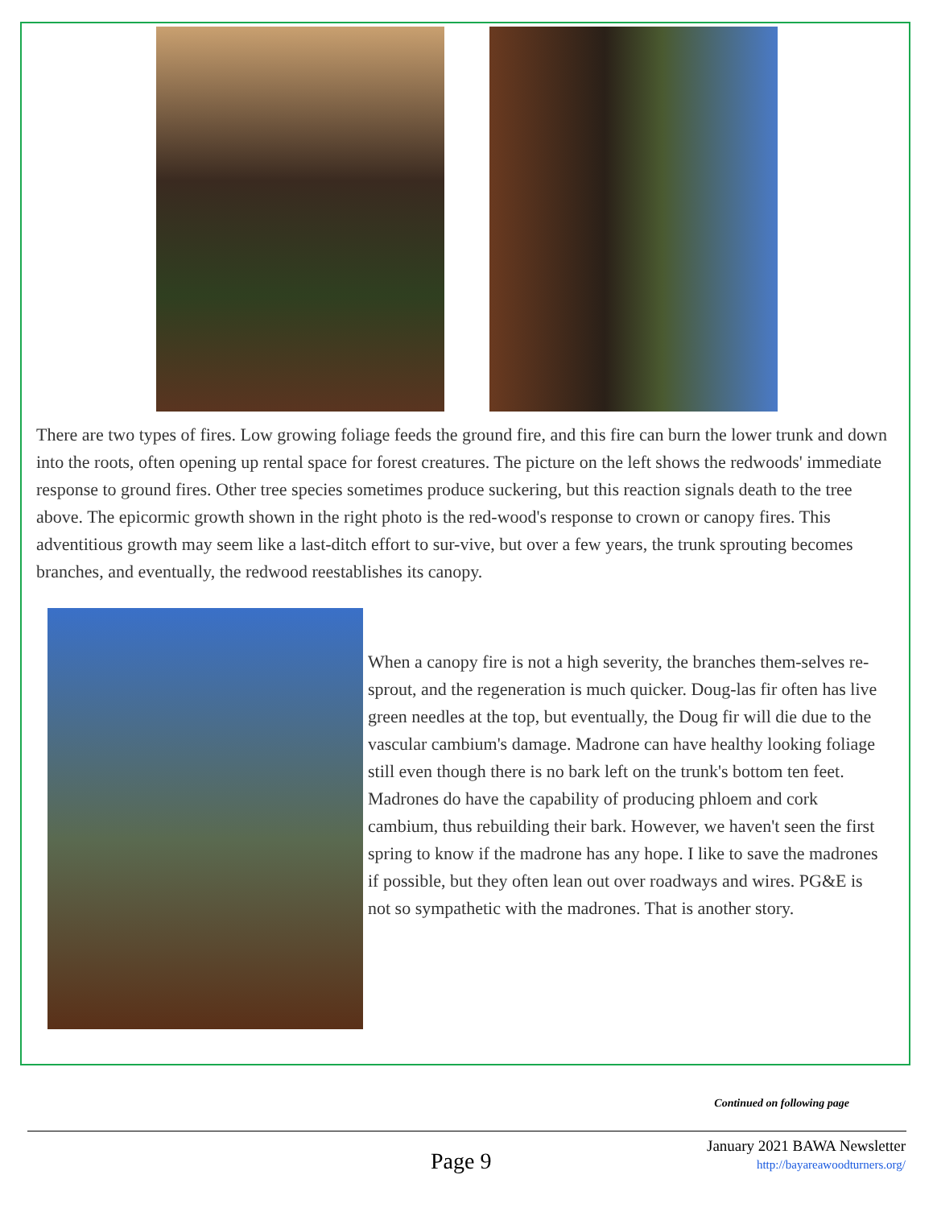There are two types of fires. Low growing foliage feeds the ground fire, and this fire can burn the lower trunk and down into the roots, often opening up rental space for forest creatures. The picture on the left shows the redwoods' immediate response to ground fires. Other tree species sometimes produce suckering, but this reaction signals death to the tree above. The epicormic growth shown in the right photo is the red-wood's response to crown or canopy fires. This adventitious growth may seem like a last-ditch effort to sur-vive, but over a few years, the trunk sprouting becomes branches, and eventually, the redwood reestablishes its canopy.
When a canopy fire is not a high severity, the branches them-selves re-sprout, and the regeneration is much quicker. Doug-las fir often has live green needles at the top, but eventually, the Doug fir will die due to the vascular cambium's damage. Madrone can have healthy looking foliage still even though there is no bark left on the trunk's bottom ten feet. Madrones do have the capability of producing phloem and cork cambium, thus rebuilding their bark. However, we haven't seen the first spring to know if the madrone has any hope. I like to save the madrones if possible, but they often lean out over roadways and wires. PG&E is not so sympathetic with the madrones. That is another story.
Continued on following page
Page 9
January 2021 BAWA Newsletter
http://bayareawoodturners.org/